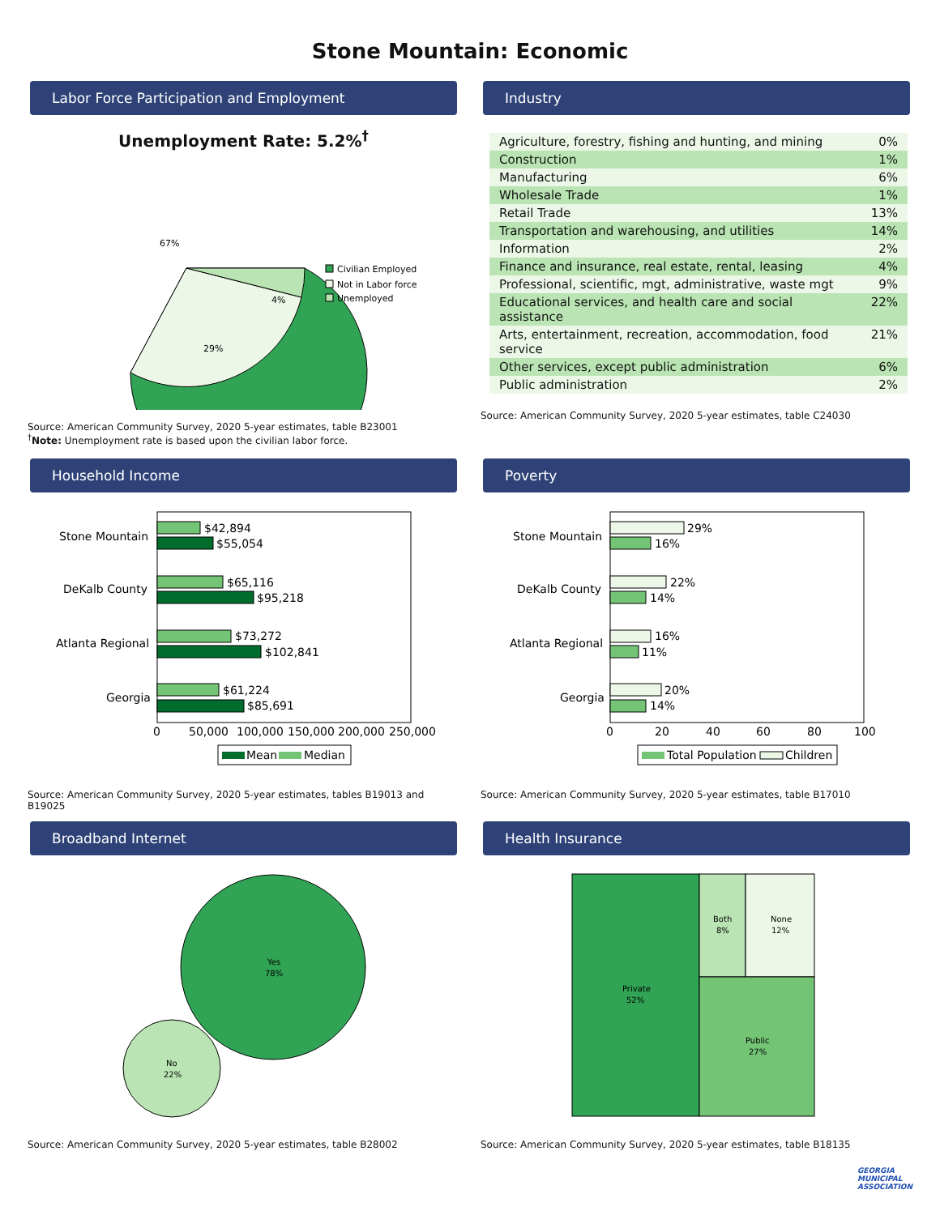Stone Mountain: Economic
Labor Force Participation and Employment
Unemployment Rate: 5.2%<sup>†</sup>
67%
29%
4%
Civilian Employed
Not in Labor force
Unemployed
Source: American Community Survey, 2020 5-year estimates, table B23001
<sup>†</sup> Note: Unemployment rate is based upon the civilian labor force.
Industry
| Agriculture, forestry, fishing and hunting, and mining | 0% |
| Construction | 1% |
| Manufacturing | 6% |
| Wholesale Trade | 1% |
| Retail Trade | 13% |
| Transportation and warehousing, and utilities | 14% |
| Information | 2% |
| Finance and insurance, real estate, rental, leasing | 4% |
| Professional, scientific, mgt, administrative, waste mgt | 9% |
| Educational services, and health care and social assistance | 22% |
| Arts, entertainment, recreation, accommodation, food service | 21% |
| Other services, except public administration | 6% |
| Public administration | 2% |
Source: American Community Survey, 2020 5-year estimates, table C24030
Household Income
Stone Mountain
$42,894
$55,054
DeKalb County
$65,116
$95,218
Atlanta Regional
$73,272
$102,841
Georgia
$61,224
$85,691
0
50,000
100,000
150,000
200,000
250,000
Mean
Median
Source: American Community Survey, 2020 5-year estimates, tables B19013 and B19025
Poverty
Stone Mountain
29%
16%
DeKalb County
22%
14%
Atlanta Regional
16%
11%
Georgia
20%
14%
0
20
40
60
80
100
Total Population
Children
Source: American Community Survey, 2020 5-year estimates, table B17010
Broadband Internet
Yes
78%
No
22%
Source: American Community Survey, 2020 5-year estimates, table B28002
Health Insurance
Private
52%
Both
8%
None
12%
Public
27%
Source: American Community Survey, 2020 5-year estimates, table B18135
GEORGIA
MUNICIPAL
ASSOCIATION